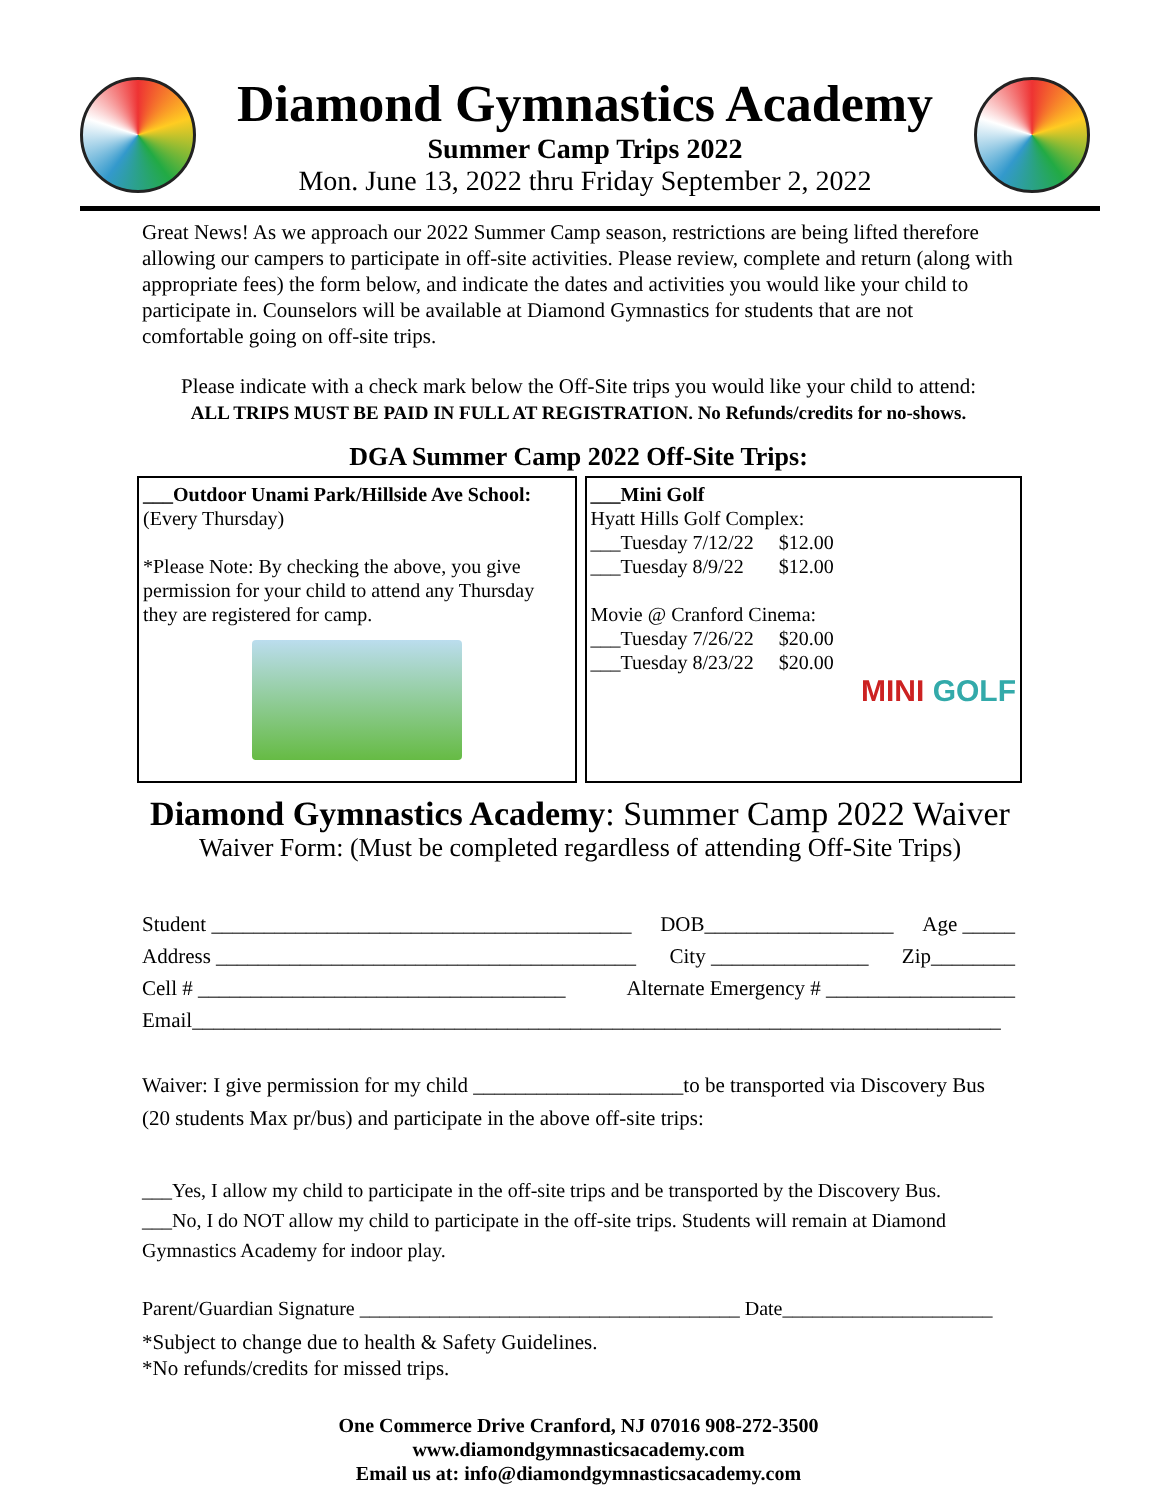Diamond Gymnastics Academy
Summer Camp Trips 2022
Mon. June 13, 2022 thru Friday September 2, 2022
Great News! As we approach our 2022 Summer Camp season, restrictions are being lifted therefore allowing our campers to participate in off-site activities. Please review, complete and return (along with appropriate fees) the form below, and indicate the dates and activities you would like your child to participate in. Counselors will be available at Diamond Gymnastics for students that are not comfortable going on off-site trips.
Please indicate with a check mark below the Off-Site trips you would like your child to attend:
ALL TRIPS MUST BE PAID IN FULL AT REGISTRATION. No Refunds/credits for no-shows.
DGA Summer Camp 2022 Off-Site Trips:
___Outdoor Unami Park/Hillside Ave School:
(Every Thursday)
*Please Note: By checking the above, you give permission for your child to attend any Thursday they are registered for camp.
___Mini Golf
Hyatt Hills Golf Complex:
___Tuesday 7/12/22 $12.00
___Tuesday 8/9/22 $12.00
Movie @ Cranford Cinema:
___Tuesday 7/26/22 $20.00
___Tuesday 8/23/22 $20.00
MINI GOLF
Diamond Gymnastics Academy: Summer Camp 2022 Waiver
Waiver Form: (Must be completed regardless of attending Off-Site Trips)
Student ________________________________________ DOB__________________ Age _____
Address ________________________________________ City _______________ Zip________
Cell # ___________________________________ Alternate Emergency # __________________
Email_____________________________________________________________________________
Waiver: I give permission for my child ____________________to be transported via Discovery Bus (20 students Max pr/bus) and participate in the above off-site trips:
___Yes, I allow my child to participate in the off-site trips and be transported by the Discovery Bus.
___No, I do NOT allow my child to participate in the off-site trips. Students will remain at Diamond Gymnastics Academy for indoor play.
Parent/Guardian Signature ______________________________________ Date_____________________
*Subject to change due to health & Safety Guidelines.
*No refunds/credits for missed trips.
One Commerce Drive Cranford, NJ 07016 908-272-3500
www.diamondgymnasticsacademy.com
Email us at: info@diamondgymnasticsacademy.com